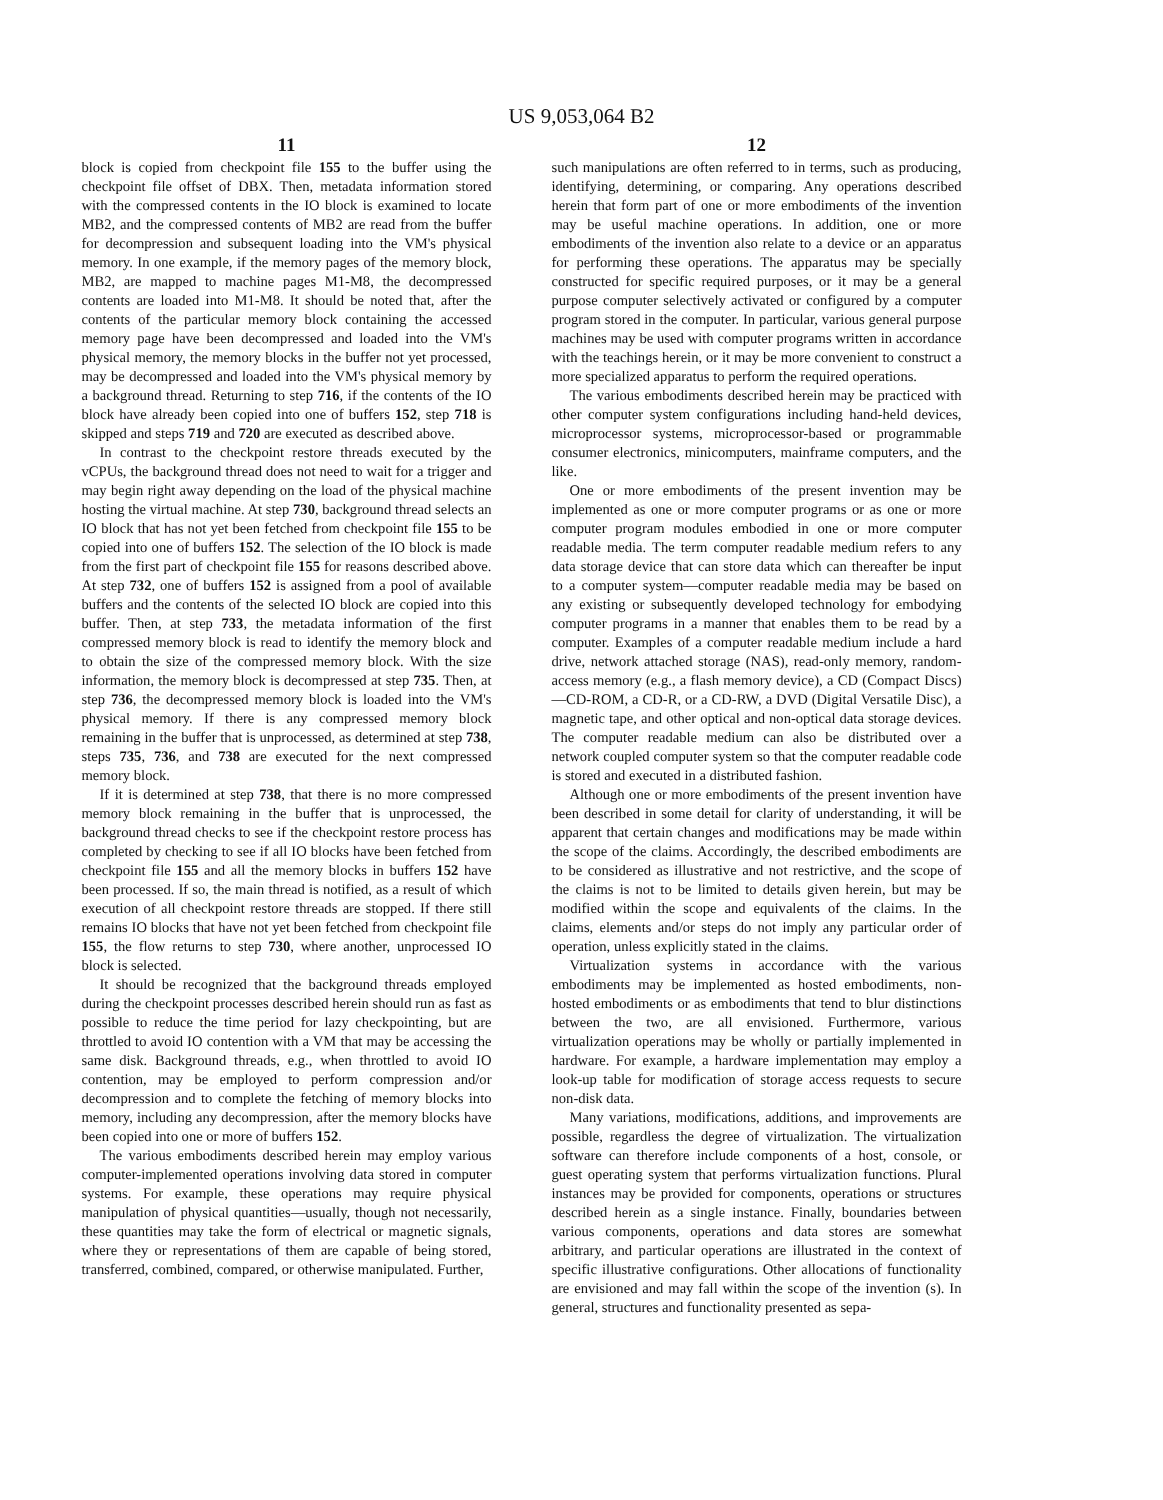US 9,053,064 B2
11
block is copied from checkpoint file 155 to the buffer using the checkpoint file offset of DBX. Then, metadata information stored with the compressed contents in the IO block is examined to locate MB2, and the compressed contents of MB2 are read from the buffer for decompression and subsequent loading into the VM's physical memory. In one example, if the memory pages of the memory block, MB2, are mapped to machine pages M1-M8, the decompressed contents are loaded into M1-M8. It should be noted that, after the contents of the particular memory block containing the accessed memory page have been decompressed and loaded into the VM's physical memory, the memory blocks in the buffer not yet processed, may be decompressed and loaded into the VM's physical memory by a background thread. Returning to step 716, if the contents of the IO block have already been copied into one of buffers 152, step 718 is skipped and steps 719 and 720 are executed as described above.
In contrast to the checkpoint restore threads executed by the vCPUs, the background thread does not need to wait for a trigger and may begin right away depending on the load of the physical machine hosting the virtual machine. At step 730, background thread selects an IO block that has not yet been fetched from checkpoint file 155 to be copied into one of buffers 152. The selection of the IO block is made from the first part of checkpoint file 155 for reasons described above. At step 732, one of buffers 152 is assigned from a pool of available buffers and the contents of the selected IO block are copied into this buffer. Then, at step 733, the metadata information of the first compressed memory block is read to identify the memory block and to obtain the size of the compressed memory block. With the size information, the memory block is decompressed at step 735. Then, at step 736, the decompressed memory block is loaded into the VM's physical memory. If there is any compressed memory block remaining in the buffer that is unprocessed, as determined at step 738, steps 735, 736, and 738 are executed for the next compressed memory block.
If it is determined at step 738, that there is no more compressed memory block remaining in the buffer that is unprocessed, the background thread checks to see if the checkpoint restore process has completed by checking to see if all IO blocks have been fetched from checkpoint file 155 and all the memory blocks in buffers 152 have been processed. If so, the main thread is notified, as a result of which execution of all checkpoint restore threads are stopped. If there still remains IO blocks that have not yet been fetched from checkpoint file 155, the flow returns to step 730, where another, unprocessed IO block is selected.
It should be recognized that the background threads employed during the checkpoint processes described herein should run as fast as possible to reduce the time period for lazy checkpointing, but are throttled to avoid IO contention with a VM that may be accessing the same disk. Background threads, e.g., when throttled to avoid IO contention, may be employed to perform compression and/or decompression and to complete the fetching of memory blocks into memory, including any decompression, after the memory blocks have been copied into one or more of buffers 152.
The various embodiments described herein may employ various computer-implemented operations involving data stored in computer systems. For example, these operations may require physical manipulation of physical quantities—usually, though not necessarily, these quantities may take the form of electrical or magnetic signals, where they or representations of them are capable of being stored, transferred, combined, compared, or otherwise manipulated. Further,
12
such manipulations are often referred to in terms, such as producing, identifying, determining, or comparing. Any operations described herein that form part of one or more embodiments of the invention may be useful machine operations. In addition, one or more embodiments of the invention also relate to a device or an apparatus for performing these operations. The apparatus may be specially constructed for specific required purposes, or it may be a general purpose computer selectively activated or configured by a computer program stored in the computer. In particular, various general purpose machines may be used with computer programs written in accordance with the teachings herein, or it may be more convenient to construct a more specialized apparatus to perform the required operations.
The various embodiments described herein may be practiced with other computer system configurations including hand-held devices, microprocessor systems, microprocessor-based or programmable consumer electronics, minicomputers, mainframe computers, and the like.
One or more embodiments of the present invention may be implemented as one or more computer programs or as one or more computer program modules embodied in one or more computer readable media. The term computer readable medium refers to any data storage device that can store data which can thereafter be input to a computer system—computer readable media may be based on any existing or subsequently developed technology for embodying computer programs in a manner that enables them to be read by a computer. Examples of a computer readable medium include a hard drive, network attached storage (NAS), read-only memory, random-access memory (e.g., a flash memory device), a CD (Compact Discs)—CD-ROM, a CD-R, or a CD-RW, a DVD (Digital Versatile Disc), a magnetic tape, and other optical and non-optical data storage devices. The computer readable medium can also be distributed over a network coupled computer system so that the computer readable code is stored and executed in a distributed fashion.
Although one or more embodiments of the present invention have been described in some detail for clarity of understanding, it will be apparent that certain changes and modifications may be made within the scope of the claims. Accordingly, the described embodiments are to be considered as illustrative and not restrictive, and the scope of the claims is not to be limited to details given herein, but may be modified within the scope and equivalents of the claims. In the claims, elements and/or steps do not imply any particular order of operation, unless explicitly stated in the claims.
Virtualization systems in accordance with the various embodiments may be implemented as hosted embodiments, non-hosted embodiments or as embodiments that tend to blur distinctions between the two, are all envisioned. Furthermore, various virtualization operations may be wholly or partially implemented in hardware. For example, a hardware implementation may employ a look-up table for modification of storage access requests to secure non-disk data.
Many variations, modifications, additions, and improvements are possible, regardless the degree of virtualization. The virtualization software can therefore include components of a host, console, or guest operating system that performs virtualization functions. Plural instances may be provided for components, operations or structures described herein as a single instance. Finally, boundaries between various components, operations and data stores are somewhat arbitrary, and particular operations are illustrated in the context of specific illustrative configurations. Other allocations of functionality are envisioned and may fall within the scope of the invention (s). In general, structures and functionality presented as sepa-